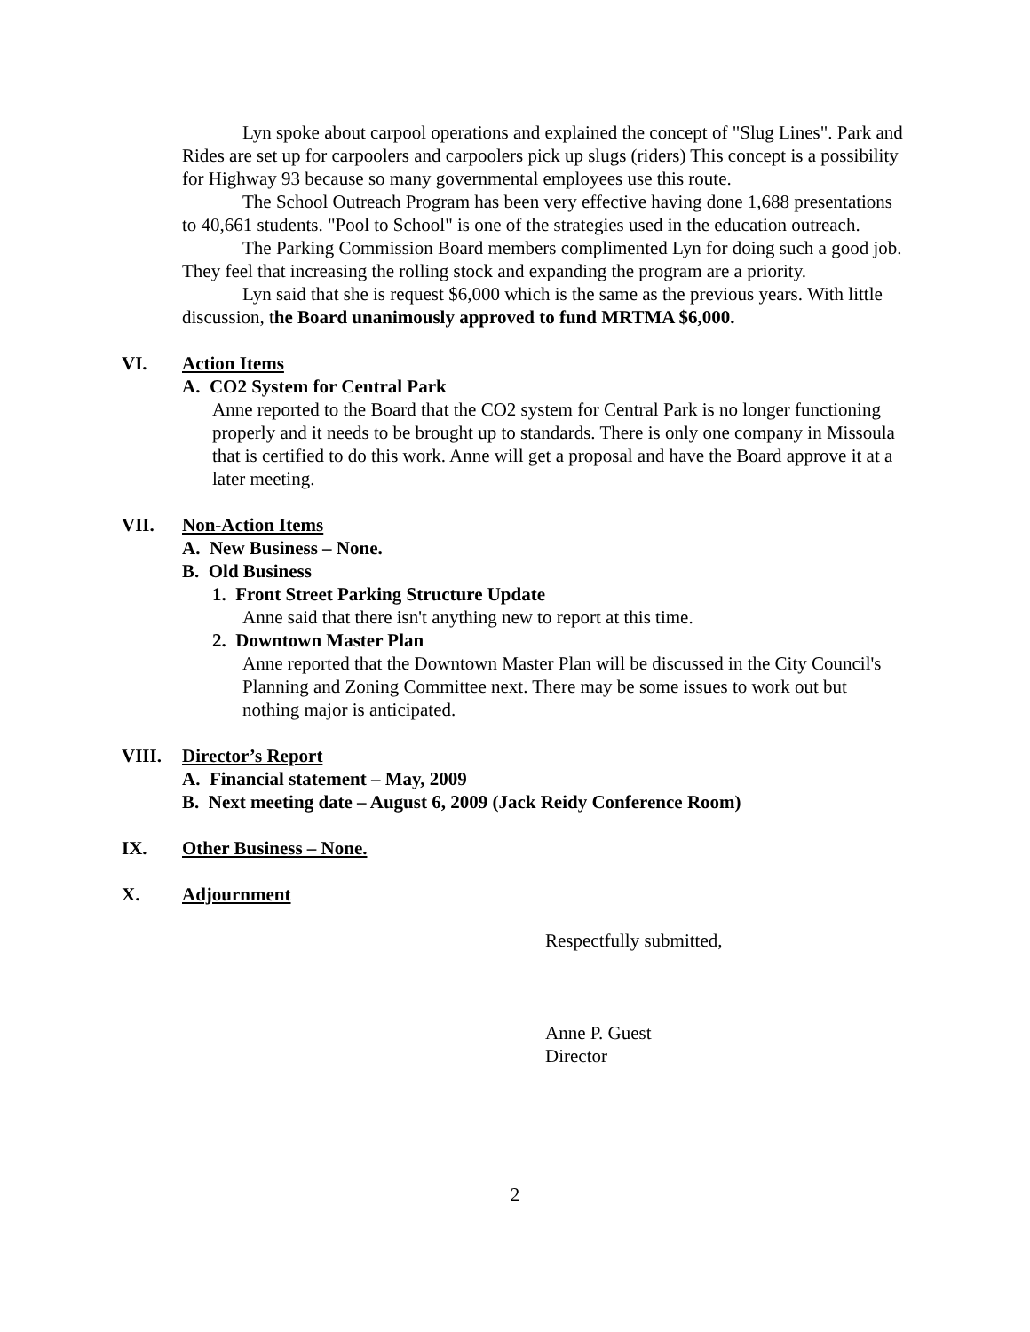Lyn spoke about carpool operations and explained the concept of "Slug Lines". Park and Rides are set up for carpoolers and carpoolers pick up slugs (riders) This concept is a possibility for Highway 93 because so many governmental employees use this route.
The School Outreach Program has been very effective having done 1,688 presentations to 40,661 students. "Pool to School" is one of the strategies used in the education outreach.
The Parking Commission Board members complimented Lyn for doing such a good job. They feel that increasing the rolling stock and expanding the program are a priority.
Lyn said that she is request $6,000 which is the same as the previous years. With little discussion, the Board unanimously approved to fund MRTMA $6,000.
VI. Action Items
A. CO2 System for Central Park
Anne reported to the Board that the CO2 system for Central Park is no longer functioning properly and it needs to be brought up to standards. There is only one company in Missoula that is certified to do this work. Anne will get a proposal and have the Board approve it at a later meeting.
VII. Non-Action Items
A. New Business – None.
B. Old Business
1. Front Street Parking Structure Update
Anne said that there isn't anything new to report at this time.
2. Downtown Master Plan
Anne reported that the Downtown Master Plan will be discussed in the City Council's Planning and Zoning Committee next. There may be some issues to work out but nothing major is anticipated.
VIII. Director’s Report
A. Financial statement – May, 2009
B. Next meeting date – August 6, 2009 (Jack Reidy Conference Room)
IX. Other Business – None.
X. Adjournment
Respectfully submitted,
Anne P. Guest
Director
2